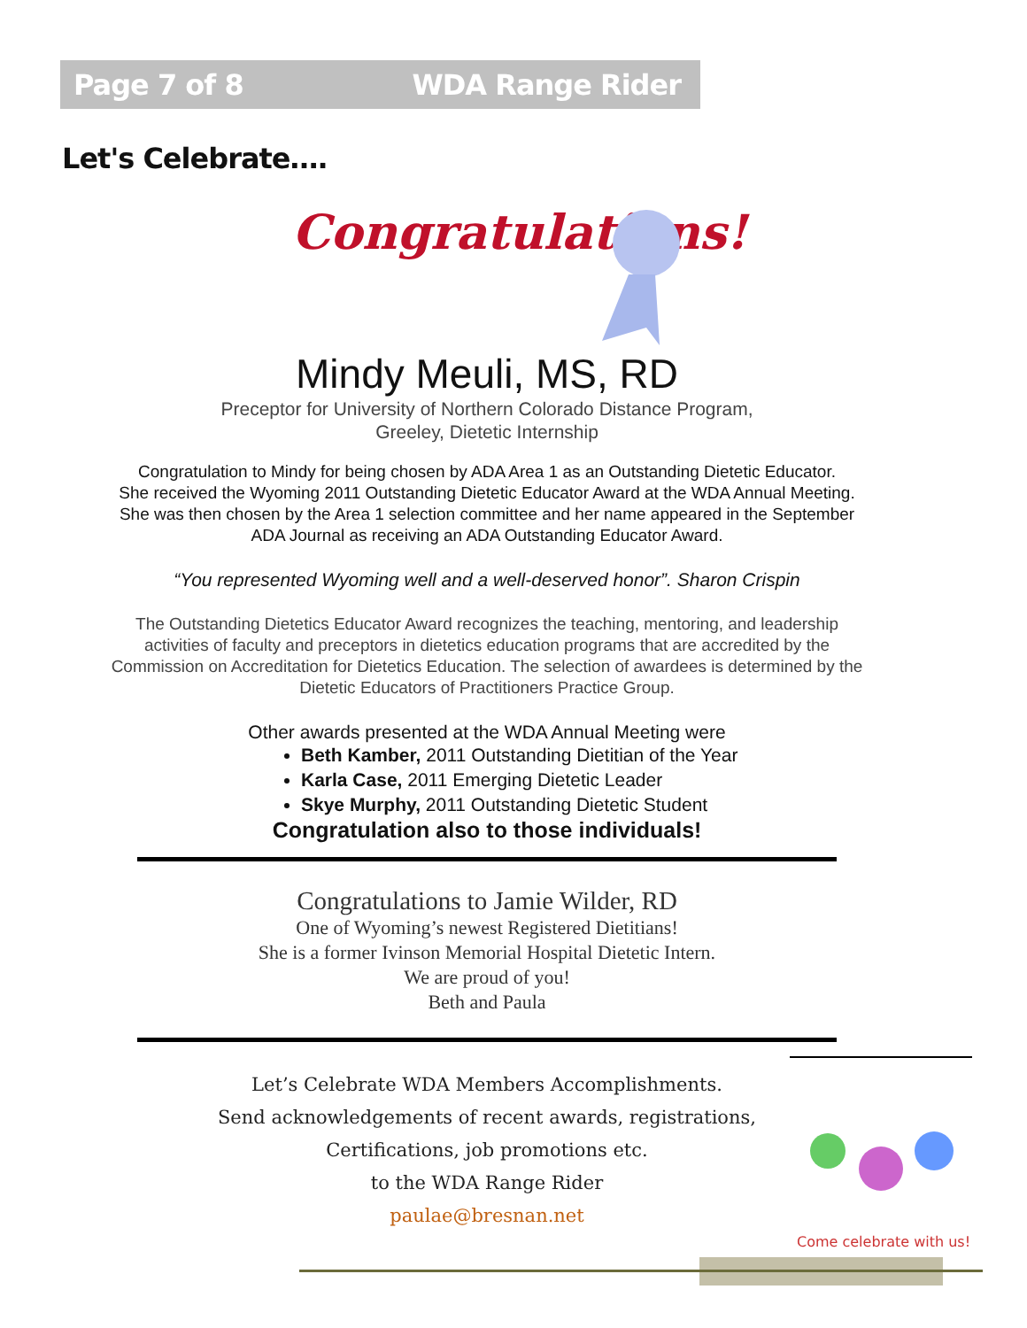Page 7 of 8 WDA Range Rider
Let's Celebrate….
Congratulations!
Mindy Meuli, MS, RD
Preceptor for University of Northern Colorado Distance Program,
Greeley, Dietetic Internship
Congratulation to Mindy for being chosen by ADA Area 1 as an Outstanding Dietetic Educator.
She received the Wyoming 2011 Outstanding Dietetic Educator Award at the WDA Annual Meeting.
She was then chosen by the Area 1 selection committee and her name appeared in the September
ADA Journal as receiving an ADA Outstanding Educator Award.
“You represented Wyoming well and a well-deserved honor”. Sharon Crispin
The Outstanding Dietetics Educator Award recognizes the teaching, mentoring, and leadership
activities of faculty and preceptors in dietetics education programs that are accredited by the
Commission on Accreditation for Dietetics Education. The selection of awardees is determined by the
Dietetic Educators of Practitioners Practice Group.
Other awards presented at the WDA Annual Meeting were
Beth Kamber, 2011 Outstanding Dietitian of the Year
Karla Case, 2011 Emerging Dietetic Leader
Skye Murphy, 2011 Outstanding Dietetic Student
Congratulation also to those individuals!
Congratulations to Jamie Wilder, RD
One of Wyoming’s newest Registered Dietitians!
She is a former Ivinson Memorial Hospital Dietetic Intern.
We are proud of you!
Beth and Paula
Let’s Celebrate WDA Members Accomplishments.
Send acknowledgements of recent awards, registrations,
Certifications, job promotions etc.
to the WDA Range Rider
paulae@bresnan.net
Come celebrate with us!